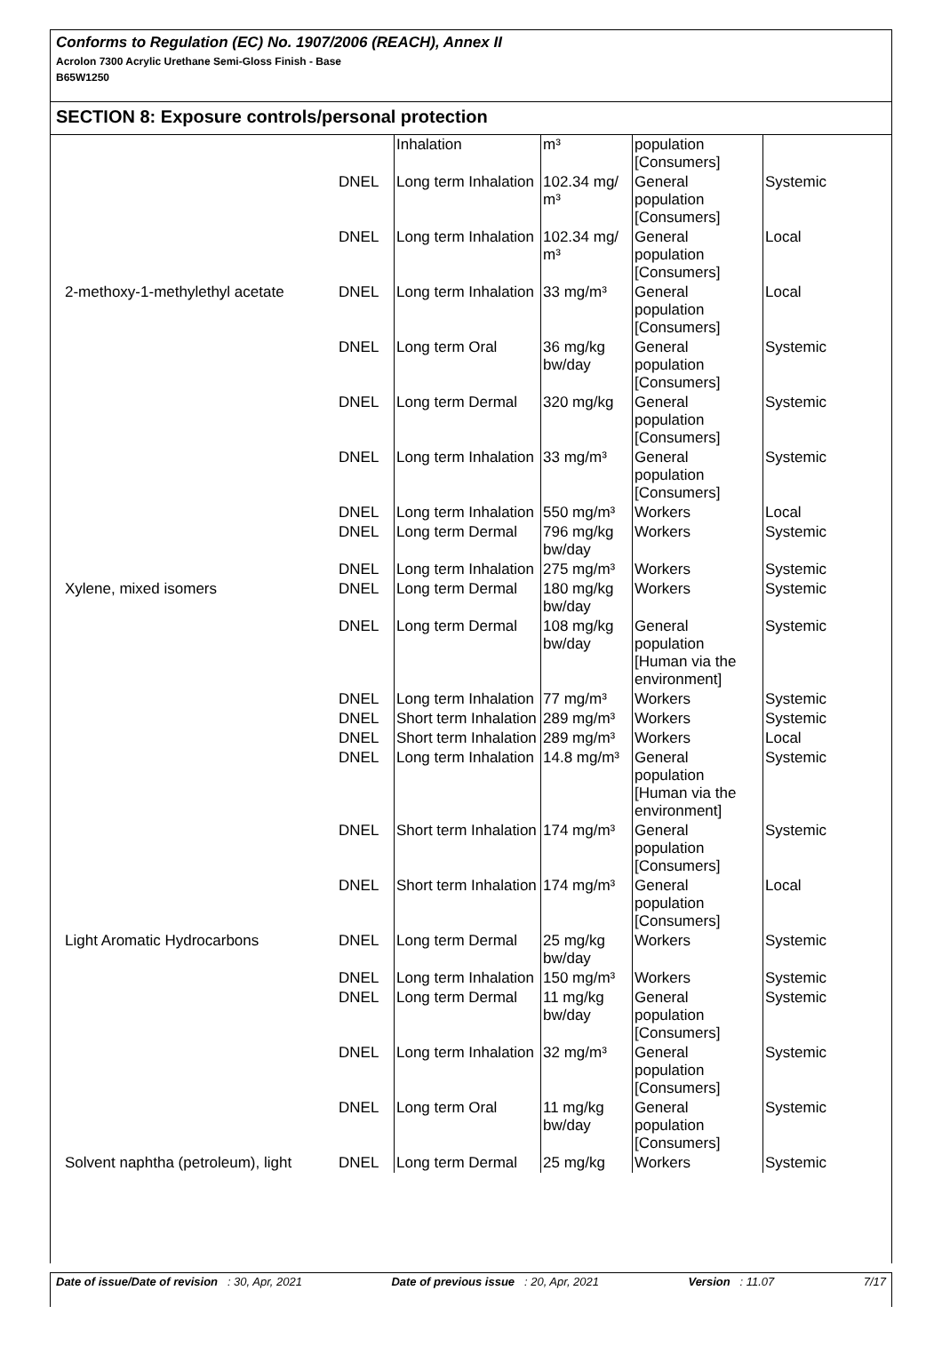Conforms to Regulation (EC) No. 1907/2006 (REACH), Annex II
Acrolon 7300 Acrylic Urethane Semi-Gloss Finish - Base
B65W1250
SECTION 8: Exposure controls/personal protection
| | | Inhalation | m³ | population [Consumers] | |
| | DNEL | Long term Inhalation | 102.34 mg/ m³ | General population [Consumers] | Systemic |
| | DNEL | Long term Inhalation | 102.34 mg/ m³ | General population [Consumers] | Local |
| 2-methoxy-1-methylethyl acetate | DNEL | Long term Inhalation | 33 mg/m³ | General population [Consumers] | Local |
| | DNEL | Long term Oral | 36 mg/kg bw/day | General population [Consumers] | Systemic |
| | DNEL | Long term Dermal | 320 mg/kg | General population [Consumers] | Systemic |
| | DNEL | Long term Inhalation | 33 mg/m³ | General population [Consumers] | Systemic |
| | DNEL | Long term Inhalation | 550 mg/m³ | Workers | Local |
| | DNEL | Long term Dermal | 796 mg/kg bw/day | Workers | Systemic |
| | DNEL | Long term Inhalation | 275 mg/m³ | Workers | Systemic |
| Xylene, mixed isomers | DNEL | Long term Dermal | 180 mg/kg bw/day | Workers | Systemic |
| | DNEL | Long term Dermal | 108 mg/kg bw/day | General population [Human via the environment] | Systemic |
| | DNEL | Long term Inhalation | 77 mg/m³ | Workers | Systemic |
| | DNEL | Short term Inhalation | 289 mg/m³ | Workers | Systemic |
| | DNEL | Short term Inhalation | 289 mg/m³ | Workers | Local |
| | DNEL | Long term Inhalation | 14.8 mg/m³ | General population [Human via the environment] | Systemic |
| | DNEL | Short term Inhalation | 174 mg/m³ | General population [Consumers] | Systemic |
| | DNEL | Short term Inhalation | 174 mg/m³ | General population [Consumers] | Local |
| Light Aromatic Hydrocarbons | DNEL | Long term Dermal | 25 mg/kg bw/day | Workers | Systemic |
| | DNEL | Long term Inhalation | 150 mg/m³ | Workers | Systemic |
| | DNEL | Long term Dermal | 11 mg/kg bw/day | General population [Consumers] | Systemic |
| | DNEL | Long term Inhalation | 32 mg/m³ | General population [Consumers] | Systemic |
| | DNEL | Long term Oral | 11 mg/kg bw/day | General population [Consumers] | Systemic |
| Solvent naphtha (petroleum), light | DNEL | Long term Dermal | 25 mg/kg | Workers | Systemic |
Date of issue/Date of revision : 30, Apr, 2021 Date of previous issue : 20, Apr, 2021 Version : 11.07 7/17